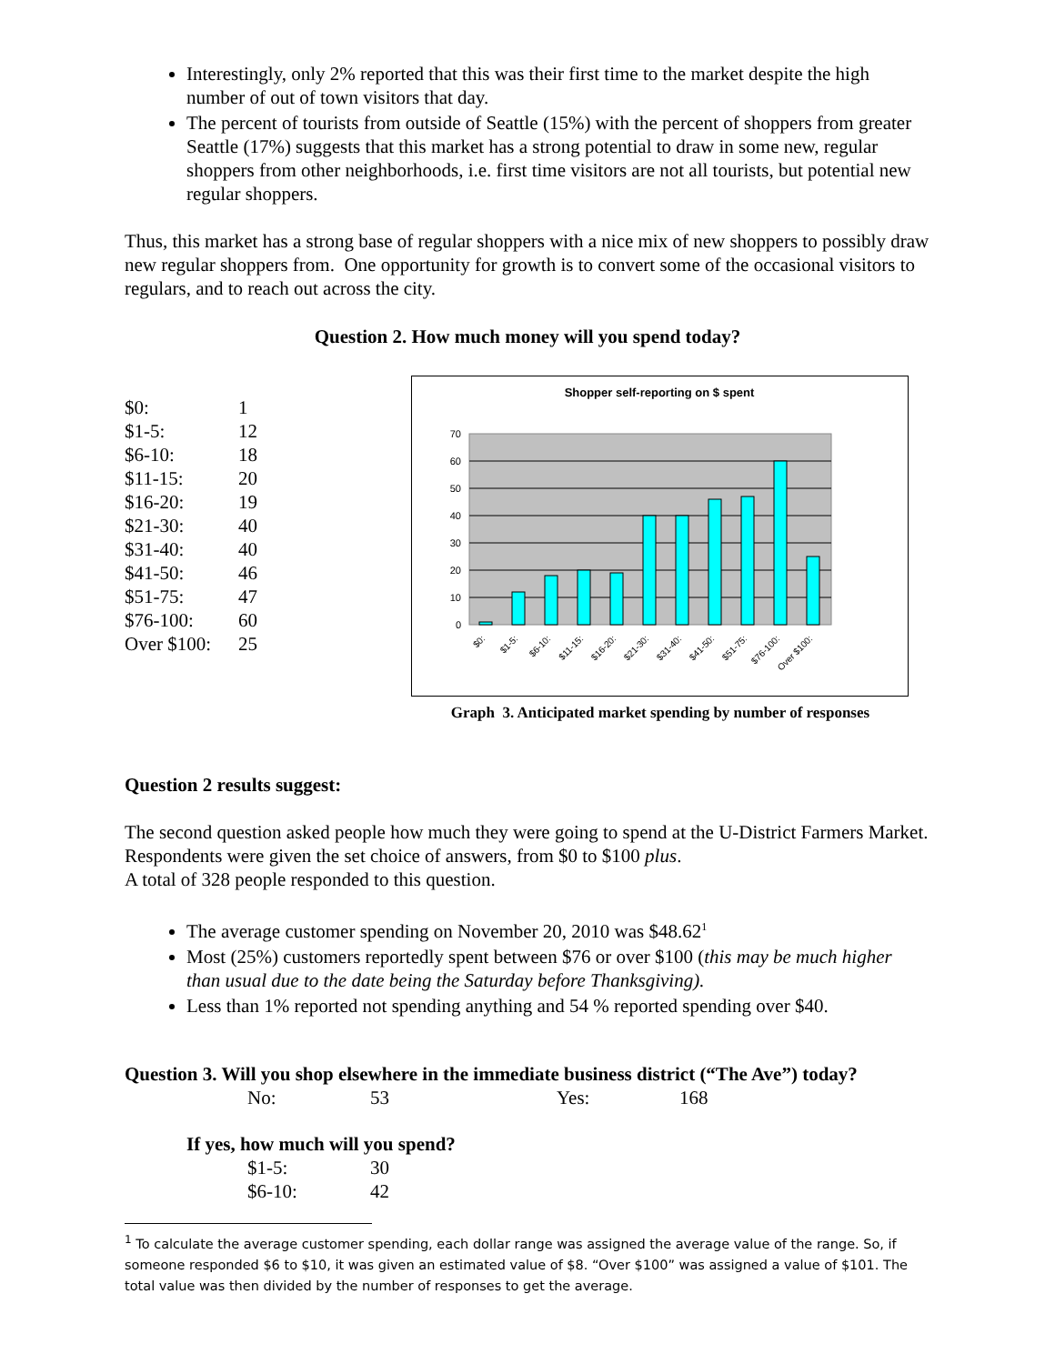Interestingly, only 2% reported that this was their first time to the market despite the high number of out of town visitors that day.
The percent of tourists from outside of Seattle (15%) with the percent of shoppers from greater Seattle (17%) suggests that this market has a strong potential to draw in some new, regular shoppers from other neighborhoods, i.e. first time visitors are not all tourists, but potential new regular shoppers.
Thus, this market has a strong base of regular shoppers with a nice mix of new shoppers to possibly draw new regular shoppers from. One opportunity for growth is to convert some of the occasional visitors to regulars, and to reach out across the city.
Question 2. How much money will you spend today?
| $0: | 1 |
| $1-5: | 12 |
| $6-10: | 18 |
| $11-15: | 20 |
| $16-20: | 19 |
| $21-30: | 40 |
| $31-40: | 40 |
| $41-50: | 46 |
| $51-75: | 47 |
| $76-100: | 60 |
| Over $100: | 25 |
Shopper self-reporting on $ spent
70
60
50
40
30
20
10
0
$0:
$1-5:
$6-10:
$11-15:
$16-20:
$21-30:
$31-40:
$41-50:
$51-75:
$76-100:
Over $100:
Graph 3. Anticipated market spending by number of responses
Question 2 results suggest:
The second question asked people how much they were going to spend at the U-District Farmers Market. Respondents were given the set choice of answers, from $0 to $100 plus.
A total of 328 people responded to this question.
The average customer spending on November 20, 2010 was $48.62<sup>1</sup>
Most (25%) customers reportedly spent between $76 or over $100 (this may be much higher than usual due to the date being the Saturday before Thanksgiving).
Less than 1% reported not spending anything and 54 % reported spending over $40.
Question 3. Will you shop elsewhere in the immediate business district (“The Ave”) today?
| No: | 53 | Yes: | 168 |
If yes, how much will you spend?
| $1-5: | 30 |
| $6-10: | 42 |
<sup>1</sup> To calculate the average customer spending, each dollar range was assigned the average value of the range. So, if someone responded $6 to $10, it was given an estimated value of $8. “Over $100” was assigned a value of $101. The total value was then divided by the number of responses to get the average.